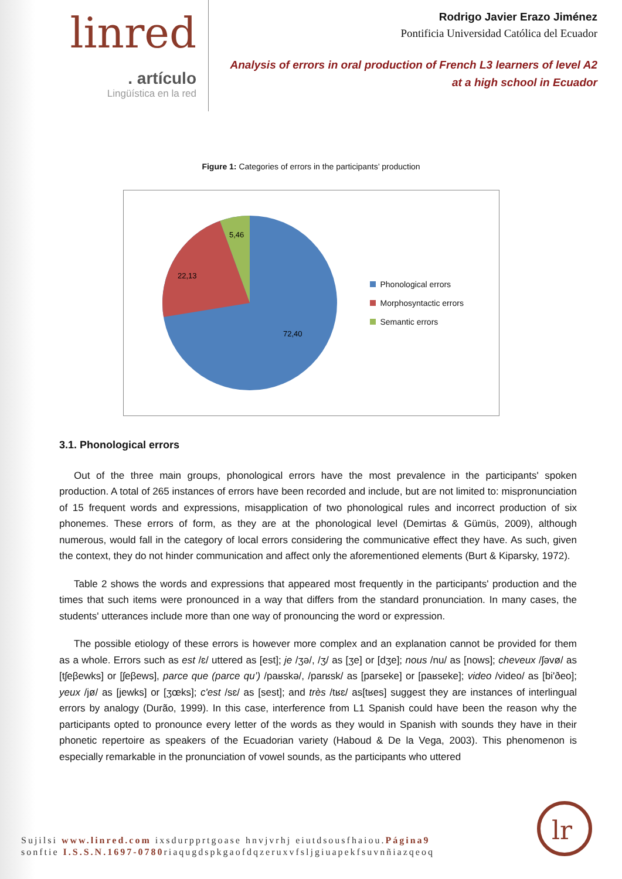linred
. artículo
Lingüística en la red
Rodrigo Javier Erazo Jiménez
Pontificia Universidad Católica del Ecuador
Analysis of errors in oral production of French L3 learners of level A2
at a high school in Ecuador
Figure 1: Categories of errors in the participants’ production
5,46
22,13
72,40
Phonological errors
Morphosyntactic errors
Semantic errors
3.1. Phonological errors
Out of the three main groups, phonological errors have the most prevalence in the participants' spoken production. A total of 265 instances of errors have been recorded and include, but are not limited to: mispronunciation of 15 frequent words and expressions, misapplication of two phonological rules and incorrect production of six phonemes. These errors of form, as they are at the phonological level (Demirtas & Gümüs, 2009), although numerous, would fall in the category of local errors considering the communicative effect they have. As such, given the context, they do not hinder communication and affect only the aforementioned elements (Burt & Kiparsky, 1972).
Table 2 shows the words and expressions that appeared most frequently in the participants' production and the times that such items were pronounced in a way that differs from the standard pronunciation. In many cases, the students' utterances include more than one way of pronouncing the word or expression.
The possible etiology of these errors is however more complex and an explanation cannot be provided for them as a whole. Errors such as est /ɛ/ uttered as [est]; je /ʒə/, /ʒ/ as [ʒe] or [dʒe]; nous /nu/ as [nows]; cheveux /ʃəvø/ as [tʃeβewks] or [ʃeβews], parce que (parce qu’) /paʁskə/, /parʁsk/ as [parseke] or [paʁseke]; video /video/ as [bi'ðeo]; yeux /jø/ as [jewks] or [ʒœks]; c'est /sɛ/ as [sest]; and très /tʁɛ/ as[tʁes] suggest they are instances of interlingual errors by analogy (Durão, 1999). In this case, interference from L1 Spanish could have been the reason why the participants opted to pronounce every letter of the words as they would in Spanish with sounds they have in their phonetic repertoire as speakers of the Ecuadorian variety (Haboud & De la Vega, 2003). This phenomenon is especially remarkable in the pronunciation of vowel sounds, as the participants who uttered
Sujilsi www.linred.com ixsdurpprtgoase hnvjvrhj eiutdsousfhaiou.Página9
sonftie I.S.S.N.1697-0780riaqugdspkgaofdqzeruxvfsljgiuapekfsuvnñiazqeoq
lr